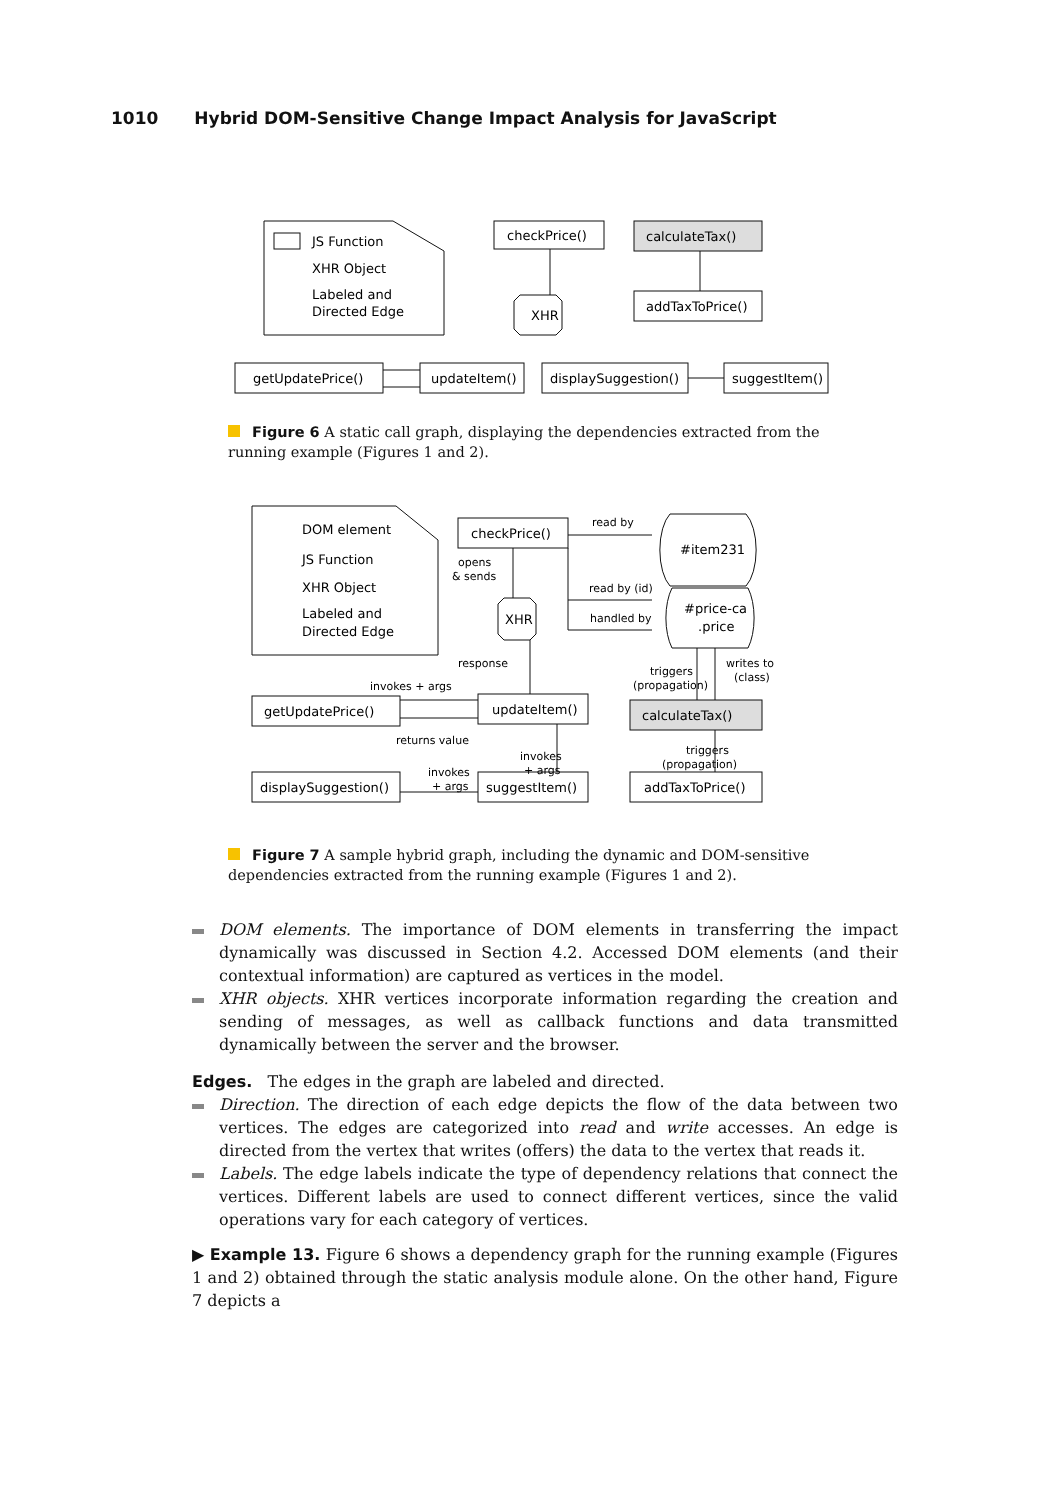1010 Hybrid DOM-Sensitive Change Impact Analysis for JavaScript
JS Function
XHR Object
Labeled and
Directed Edge
checkPrice()
calculateTax()
XHR
addTaxToPrice()
getUpdatePrice()
updateItem()
displaySuggestion()
suggestItem()
Figure 6 A static call graph, displaying the dependencies extracted from the running example (Figures 1 and 2).
DOM element
JS Function
XHR Object
Labeled and
Directed Edge
checkPrice()
read by
#item231
opens
& sends
read by (id)
handled by
#price-ca
.price
XHR
response
triggers
(propagation)
writes to
(class)
invokes + args
getUpdatePrice()
updateItem()
calculateTax()
returns value
invokes
+ args
triggers
(propagation)
invokes
+ args
displaySuggestion()
suggestItem()
addTaxToPrice()
Figure 7 A sample hybrid graph, including the dynamic and DOM-sensitive dependencies extracted from the running example (Figures 1 and 2).
DOM elements. The importance of DOM elements in transferring the impact dynamically was discussed in Section 4.2. Accessed DOM elements (and their contextual information) are captured as vertices in the model.
XHR objects. XHR vertices incorporate information regarding the creation and sending of messages, as well as callback functions and data transmitted dynamically between the server and the browser.
Edges. The edges in the graph are labeled and directed.
Direction. The direction of each edge depicts the flow of the data between two vertices. The edges are categorized into read and write accesses. An edge is directed from the vertex that writes (offers) the data to the vertex that reads it.
Labels. The edge labels indicate the type of dependency relations that connect the vertices. Different labels are used to connect different vertices, since the valid operations vary for each category of vertices.
▶ Example 13. Figure 6 shows a dependency graph for the running example (Figures 1 and 2) obtained through the static analysis module alone. On the other hand, Figure 7 depicts a